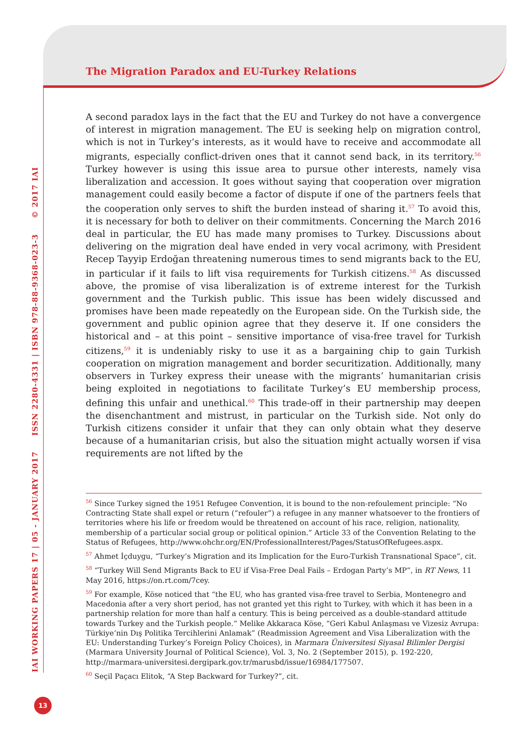The Migration Paradox and EU-Turkey Relations
A second paradox lays in the fact that the EU and Turkey do not have a convergence of interest in migration management. The EU is seeking help on migration control, which is not in Turkey’s interests, as it would have to receive and accommodate all migrants, especially conflict-driven ones that it cannot send back, in its territory.<sup>56</sup> Turkey however is using this issue area to pursue other interests, namely visa liberalization and accession. It goes without saying that cooperation over migration management could easily become a factor of dispute if one of the partners feels that the cooperation only serves to shift the burden instead of sharing it.<sup>57</sup> To avoid this, it is necessary for both to deliver on their commitments. Concerning the March 2016 deal in particular, the EU has made many promises to Turkey. Discussions about delivering on the migration deal have ended in very vocal acrimony, with President Recep Tayyip Erdoğan threatening numerous times to send migrants back to the EU, in particular if it fails to lift visa requirements for Turkish citizens.<sup>58</sup> As discussed above, the promise of visa liberalization is of extreme interest for the Turkish government and the Turkish public. This issue has been widely discussed and promises have been made repeatedly on the European side. On the Turkish side, the government and public opinion agree that they deserve it. If one considers the historical and – at this point – sensitive importance of visa-free travel for Turkish citizens,<sup>59</sup> it is undeniably risky to use it as a bargaining chip to gain Turkish cooperation on migration management and border securitization. Additionally, many observers in Turkey express their unease with the migrants’ humanitarian crisis being exploited in negotiations to facilitate Turkey’s EU membership process, defining this unfair and unethical.<sup>60</sup> This trade-off in their partnership may deepen the disenchantment and mistrust, in particular on the Turkish side. Not only do Turkish citizens consider it unfair that they can only obtain what they deserve because of a humanitarian crisis, but also the situation might actually worsen if visa requirements are not lifted by the
<sup>56</sup> Since Turkey signed the 1951 Refugee Convention, it is bound to the non-refoulement principle: “No Contracting State shall expel or return (“refouler”) a refugee in any manner whatsoever to the frontiers of territories where his life or freedom would be threatened on account of his race, religion, nationality, membership of a particular social group or political opinion.” Article 33 of the Convention Relating to the Status of Refugees, http://www.ohchr.org/EN/ProfessionalInterest/Pages/StatusOfRefugees.aspx.
<sup>57</sup> Ahmet İçduygu, “Turkey’s Migration and its Implication for the Euro-Turkish Transnational Space”, cit.
<sup>58</sup> “Turkey Will Send Migrants Back to EU if Visa-Free Deal Fails – Erdogan Party’s MP”, in RT News, 11 May 2016, https://on.rt.com/7cey.
<sup>59</sup> For example, Köse noticed that “the EU, who has granted visa-free travel to Serbia, Montenegro and Macedonia after a very short period, has not granted yet this right to Turkey, with which it has been in a partnership relation for more than half a century. This is being perceived as a double-standard attitude towards Turkey and the Turkish people.” Melike Akkaraca Köse, “Geri Kabul Anlaşması ve Vizesiz Avrupa: Türkiye’nin Dış Politika Tercihlerini Anlamak” (Readmission Agreement and Visa Liberalization with the EU: Understanding Turkey’s Foreign Policy Choices), in Marmara Üniversitesi Siyasal Bilimler Dergisi (Marmara University Journal of Political Science), Vol. 3, No. 2 (September 2015), p. 192-220, http://marmara-universitesi.dergipark.gov.tr/marusbd/issue/16984/177507.
<sup>60</sup> Seçil Paçacı Elitok, “A Step Backward for Turkey?”, cit.
IAI WORKING PAPERS 17 | 05 - JANUARY 2017 ISSN 2280-4331 | ISBN 978-88-9368-023-3 © 2017 IAI
13